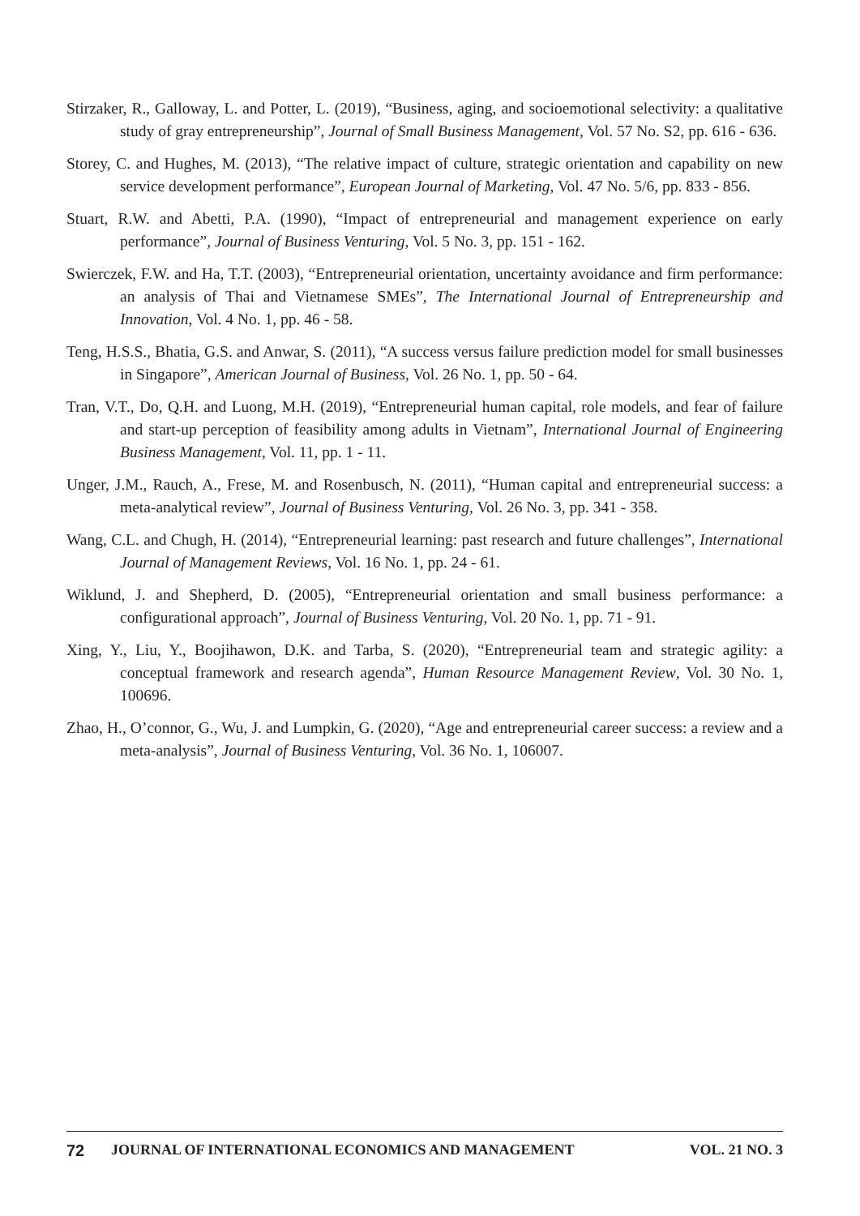Stirzaker, R., Galloway, L. and Potter, L. (2019), “Business, aging, and socioemotional selectivity: a qualitative study of gray entrepreneurship”, Journal of Small Business Management, Vol. 57 No. S2, pp. 616 - 636.
Storey, C. and Hughes, M. (2013), “The relative impact of culture, strategic orientation and capability on new service development performance”, European Journal of Marketing, Vol. 47 No. 5/6, pp. 833 - 856.
Stuart, R.W. and Abetti, P.A. (1990), “Impact of entrepreneurial and management experience on early performance”, Journal of Business Venturing, Vol. 5 No. 3, pp. 151 - 162.
Swierczek, F.W. and Ha, T.T. (2003), “Entrepreneurial orientation, uncertainty avoidance and firm performance: an analysis of Thai and Vietnamese SMEs”, The International Journal of Entrepreneurship and Innovation, Vol. 4 No. 1, pp. 46 - 58.
Teng, H.S.S., Bhatia, G.S. and Anwar, S. (2011), “A success versus failure prediction model for small businesses in Singapore”, American Journal of Business, Vol. 26 No. 1, pp. 50 - 64.
Tran, V.T., Do, Q.H. and Luong, M.H. (2019), “Entrepreneurial human capital, role models, and fear of failure and start-up perception of feasibility among adults in Vietnam”, International Journal of Engineering Business Management, Vol. 11, pp. 1 - 11.
Unger, J.M., Rauch, A., Frese, M. and Rosenbusch, N. (2011), “Human capital and entrepreneurial success: a meta-analytical review”, Journal of Business Venturing, Vol. 26 No. 3, pp. 341 - 358.
Wang, C.L. and Chugh, H. (2014), “Entrepreneurial learning: past research and future challenges”, International Journal of Management Reviews, Vol. 16 No. 1, pp. 24 - 61.
Wiklund, J. and Shepherd, D. (2005), “Entrepreneurial orientation and small business performance: a configurational approach”, Journal of Business Venturing, Vol. 20 No. 1, pp. 71 - 91.
Xing, Y., Liu, Y., Boojihawon, D.K. and Tarba, S. (2020), “Entrepreneurial team and strategic agility: a conceptual framework and research agenda”, Human Resource Management Review, Vol. 30 No. 1, 100696.
Zhao, H., O’connor, G., Wu, J. and Lumpkin, G. (2020), “Age and entrepreneurial career success: a review and a meta-analysis”, Journal of Business Venturing, Vol. 36 No. 1, 106007.
72 JOURNAL OF INTERNATIONAL ECONOMICS AND MANAGEMENT VOL. 21 NO. 3